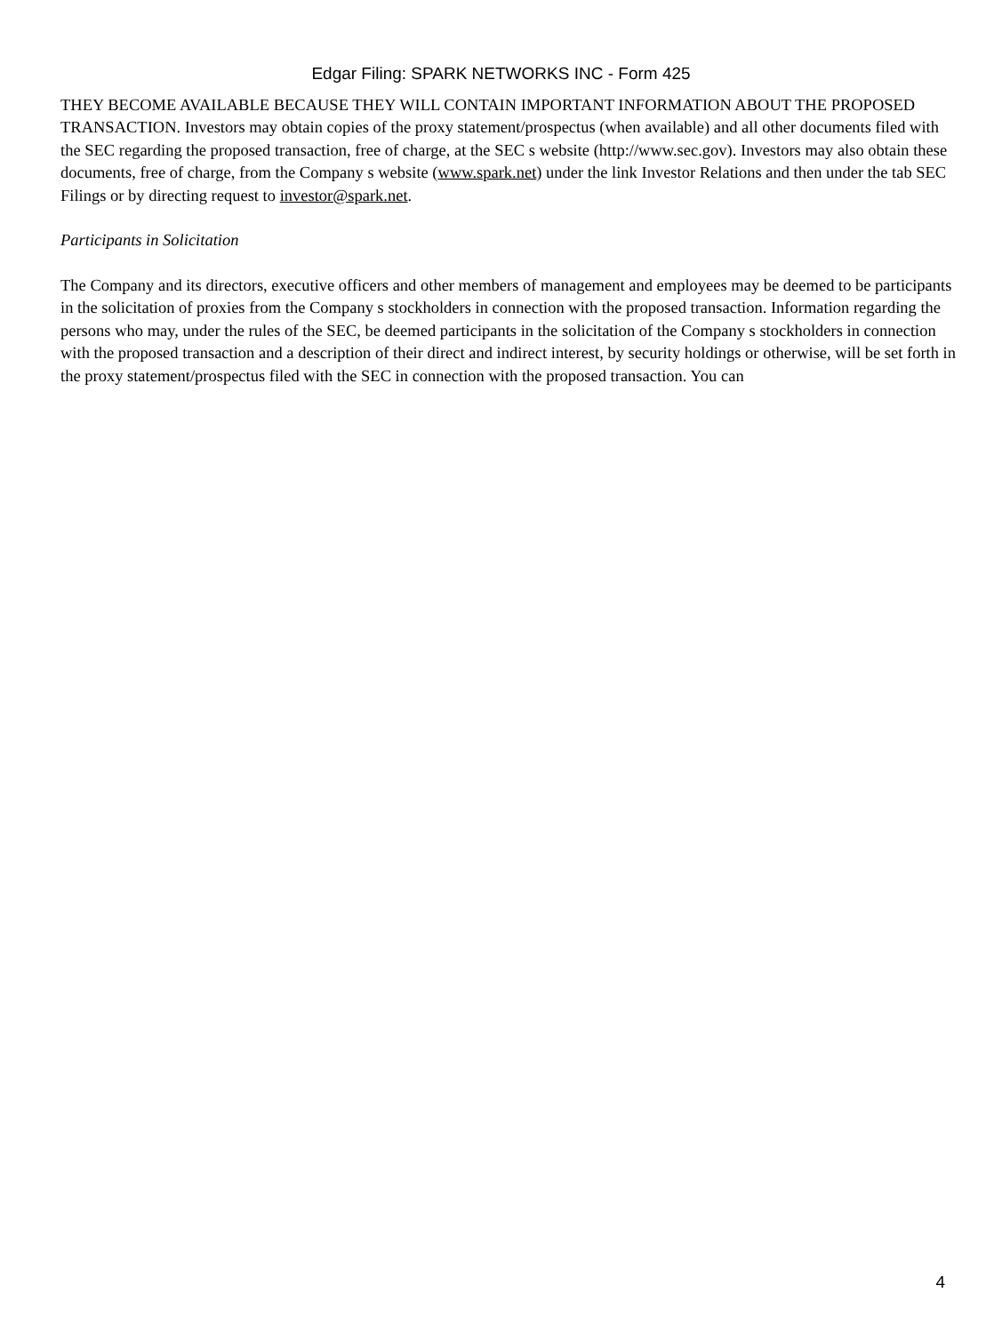Edgar Filing: SPARK NETWORKS INC - Form 425
THEY BECOME AVAILABLE BECAUSE THEY WILL CONTAIN IMPORTANT INFORMATION ABOUT THE PROPOSED TRANSACTION. Investors may obtain copies of the proxy statement/prospectus (when available) and all other documents filed with the SEC regarding the proposed transaction, free of charge, at the SEC s website (http://www.sec.gov). Investors may also obtain these documents, free of charge, from the Company s website (www.spark.net) under the link Investor Relations and then under the tab SEC Filings or by directing request to investor@spark.net.
Participants in Solicitation
The Company and its directors, executive officers and other members of management and employees may be deemed to be participants in the solicitation of proxies from the Company s stockholders in connection with the proposed transaction. Information regarding the persons who may, under the rules of the SEC, be deemed participants in the solicitation of the Company s stockholders in connection with the proposed transaction and a description of their direct and indirect interest, by security holdings or otherwise, will be set forth in the proxy statement/prospectus filed with the SEC in connection with the proposed transaction. You can
4